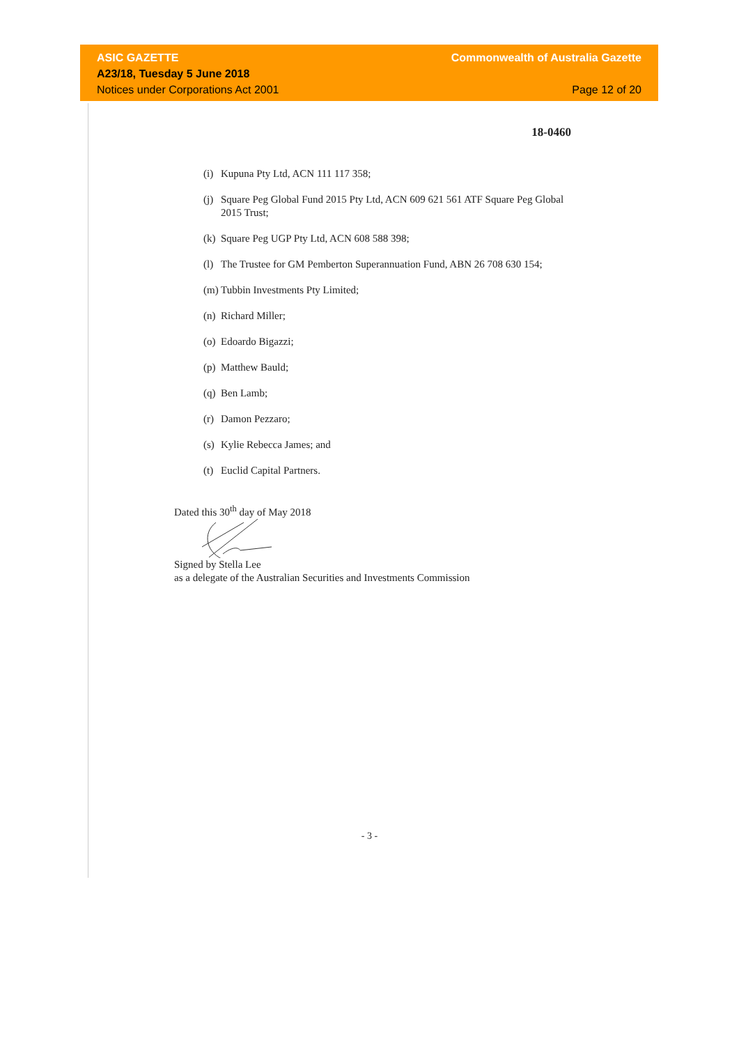ASIC GAZETTE Commonwealth of Australia Gazette
A23/18, Tuesday 5 June 2018
Notices under Corporations Act 2001 Page 12 of 20
18-0460
(i) Kupuna Pty Ltd, ACN 111 117 358;
(j) Square Peg Global Fund 2015 Pty Ltd, ACN 609 621 561 ATF Square Peg Global 2015 Trust;
(k) Square Peg UGP Pty Ltd, ACN 608 588 398;
(l) The Trustee for GM Pemberton Superannuation Fund, ABN 26 708 630 154;
(m) Tubbin Investments Pty Limited;
(n) Richard Miller;
(o) Edoardo Bigazzi;
(p) Matthew Bauld;
(q) Ben Lamb;
(r) Damon Pezzaro;
(s) Kylie Rebecca James; and
(t) Euclid Capital Partners.
Dated this 30<sup>th</sup> day of May 2018
Signed by Stella Lee
as a delegate of the Australian Securities and Investments Commission
- 3 -